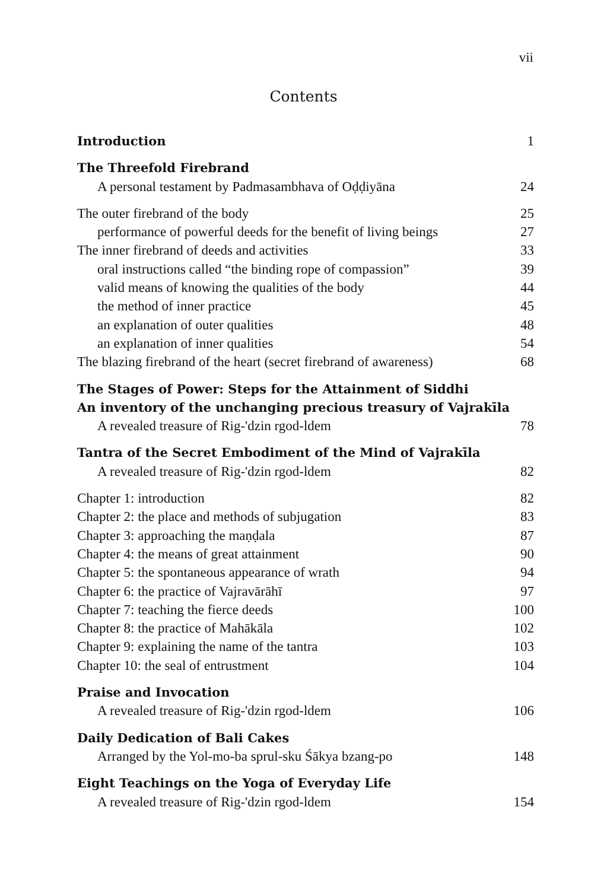vii
Contents
Introduction 1
The Threefold Firebrand
A personal testament by Padmasambhava of Oḍḍiyāna 24
The outer firebrand of the body 25
performance of powerful deeds for the benefit of living beings 27
The inner firebrand of deeds and activities 33
oral instructions called “the binding rope of compassion” 39
valid means of knowing the qualities of the body 44
the method of inner practice 45
an explanation of outer qualities 48
an explanation of inner qualities 54
The blazing firebrand of the heart (secret firebrand of awareness) 68
The Stages of Power: Steps for the Attainment of Siddhi
An inventory of the unchanging precious treasury of Vajrakīla
A revealed treasure of Rig-'dzin rgod-ldem 78
Tantra of the Secret Embodiment of the Mind of Vajrakīla
A revealed treasure of Rig-'dzin rgod-ldem 82
Chapter 1: introduction 82
Chapter 2: the place and methods of subjugation 83
Chapter 3: approaching the maṇḍala 87
Chapter 4: the means of great attainment 90
Chapter 5: the spontaneous appearance of wrath 94
Chapter 6: the practice of Vajravārāhī 97
Chapter 7: teaching the fierce deeds 100
Chapter 8: the practice of Mahākāla 102
Chapter 9: explaining the name of the tantra 103
Chapter 10: the seal of entrustment 104
Praise and Invocation
A revealed treasure of Rig-'dzin rgod-ldem 106
Daily Dedication of Bali Cakes
Arranged by the Yol-mo-ba sprul-sku Śākya bzang-po 148
Eight Teachings on the Yoga of Everyday Life
A revealed treasure of Rig-'dzin rgod-ldem 154